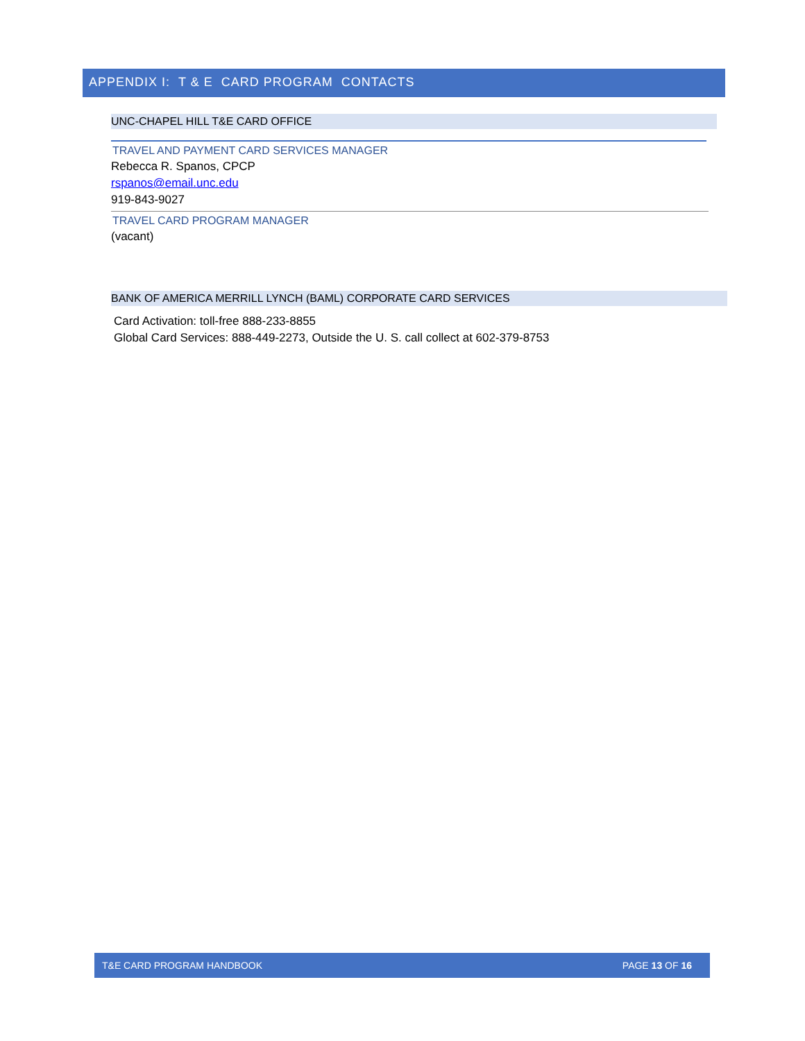APPENDIX I: T & E CARD PROGRAM CONTACTS
UNC-CHAPEL HILL T&E CARD OFFICE
TRAVEL AND PAYMENT CARD SERVICES MANAGER
Rebecca R. Spanos, CPCP
rspanos@email.unc.edu
919-843-9027
TRAVEL CARD PROGRAM MANAGER
(vacant)
BANK OF AMERICA MERRILL LYNCH (BAML) CORPORATE CARD SERVICES
Card Activation: toll-free 888-233-8855
Global Card Services: 888-449-2273, Outside the U. S. call collect at 602-379-8753
T&E CARD PROGRAM HANDBOOK PAGE 13 OF 16